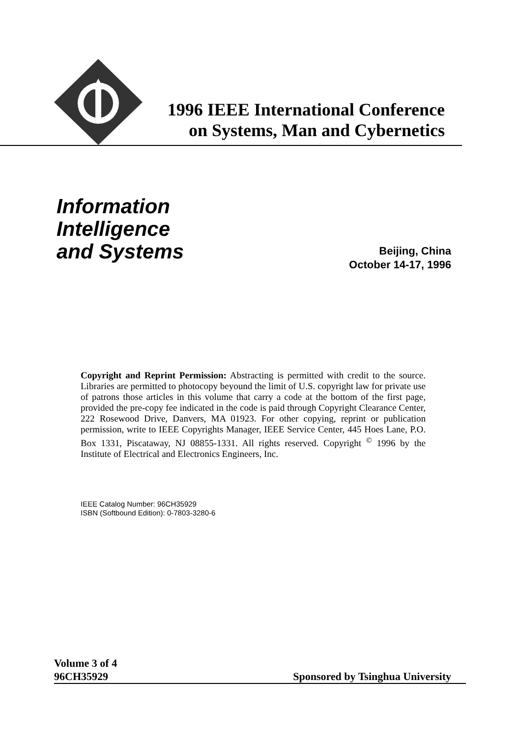1996 IEEE International Conference
on Systems, Man and Cybernetics
Information
Intelligence
and Systems
Beijing, China
October 14-17, 1996
Copyright and Reprint Permission: Abstracting is permitted with credit to the source. Libraries are permitted to photocopy beyound the limit of U.S. copyright law for private use of patrons those articles in this volume that carry a code at the bottom of the first page, provided the pre-copy fee indicated in the code is paid through Copyright Clearance Center, 222 Rosewood Drive, Danvers, MA 01923. For other copying, reprint or publication permission, write to IEEE Copyrights Manager, IEEE Service Center, 445 Hoes Lane, P.O. Box 1331, Piscataway, NJ 08855-1331. All rights reserved. Copyright <sup>©</sup> 1996 by the Institute of Electrical and Electronics Engineers, Inc.
IEEE Catalog Number: 96CH35929
ISBN (Softbound Edition): 0-7803-3280-6
Volume 3 of 4
96CH35929 Sponsored by Tsinghua University